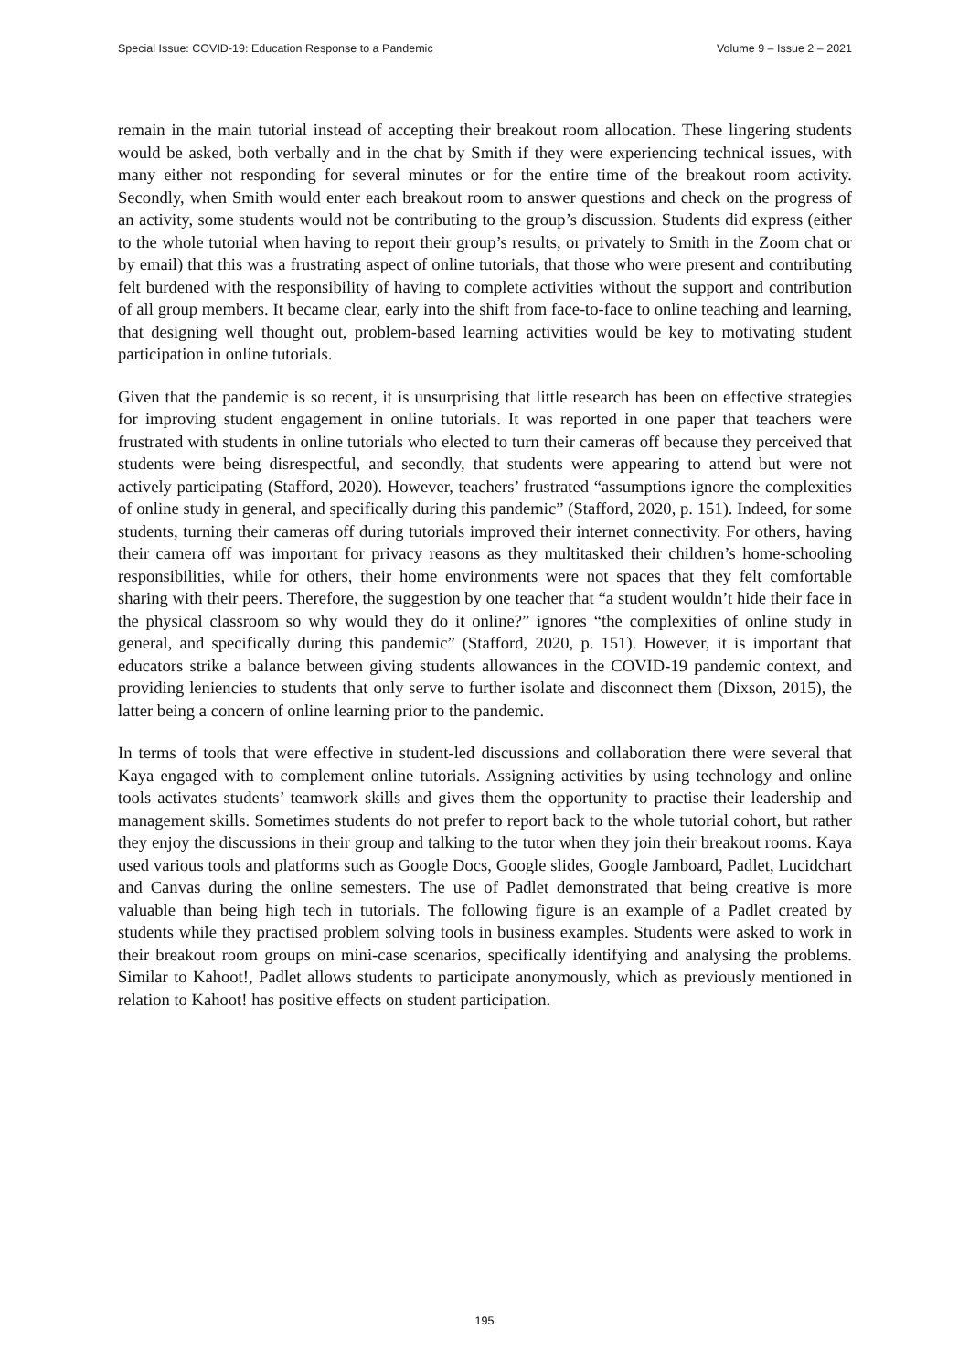Special Issue: COVID-19: Education Response to a Pandemic Volume 9 – Issue 2 – 2021
remain in the main tutorial instead of accepting their breakout room allocation. These lingering students would be asked, both verbally and in the chat by Smith if they were experiencing technical issues, with many either not responding for several minutes or for the entire time of the breakout room activity. Secondly, when Smith would enter each breakout room to answer questions and check on the progress of an activity, some students would not be contributing to the group’s discussion. Students did express (either to the whole tutorial when having to report their group’s results, or privately to Smith in the Zoom chat or by email) that this was a frustrating aspect of online tutorials, that those who were present and contributing felt burdened with the responsibility of having to complete activities without the support and contribution of all group members. It became clear, early into the shift from face-to-face to online teaching and learning, that designing well thought out, problem-based learning activities would be key to motivating student participation in online tutorials.
Given that the pandemic is so recent, it is unsurprising that little research has been on effective strategies for improving student engagement in online tutorials. It was reported in one paper that teachers were frustrated with students in online tutorials who elected to turn their cameras off because they perceived that students were being disrespectful, and secondly, that students were appearing to attend but were not actively participating (Stafford, 2020). However, teachers’ frustrated “assumptions ignore the complexities of online study in general, and specifically during this pandemic” (Stafford, 2020, p. 151). Indeed, for some students, turning their cameras off during tutorials improved their internet connectivity. For others, having their camera off was important for privacy reasons as they multitasked their children’s home-schooling responsibilities, while for others, their home environments were not spaces that they felt comfortable sharing with their peers. Therefore, the suggestion by one teacher that “a student wouldn’t hide their face in the physical classroom so why would they do it online?” ignores “the complexities of online study in general, and specifically during this pandemic” (Stafford, 2020, p. 151). However, it is important that educators strike a balance between giving students allowances in the COVID-19 pandemic context, and providing leniencies to students that only serve to further isolate and disconnect them (Dixson, 2015), the latter being a concern of online learning prior to the pandemic.
In terms of tools that were effective in student-led discussions and collaboration there were several that Kaya engaged with to complement online tutorials. Assigning activities by using technology and online tools activates students’ teamwork skills and gives them the opportunity to practise their leadership and management skills. Sometimes students do not prefer to report back to the whole tutorial cohort, but rather they enjoy the discussions in their group and talking to the tutor when they join their breakout rooms. Kaya used various tools and platforms such as Google Docs, Google slides, Google Jamboard, Padlet, Lucidchart and Canvas during the online semesters. The use of Padlet demonstrated that being creative is more valuable than being high tech in tutorials. The following figure is an example of a Padlet created by students while they practised problem solving tools in business examples. Students were asked to work in their breakout room groups on mini-case scenarios, specifically identifying and analysing the problems. Similar to Kahoot!, Padlet allows students to participate anonymously, which as previously mentioned in relation to Kahoot! has positive effects on student participation.
195